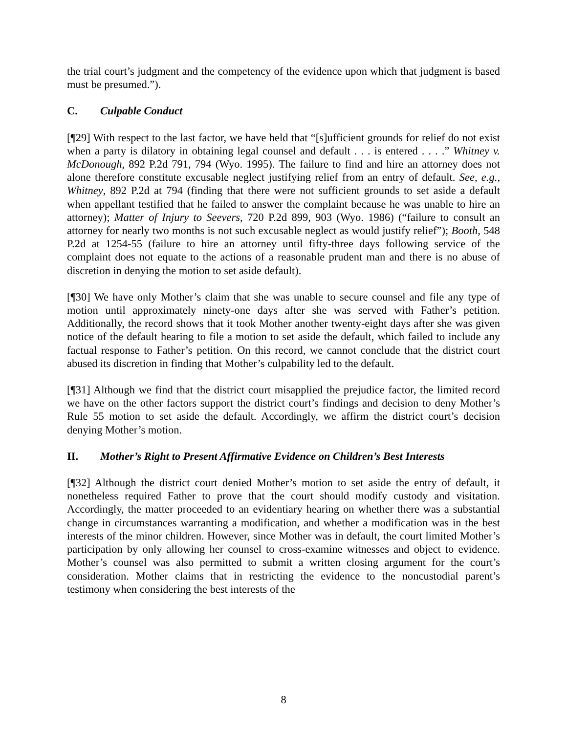the trial court’s judgment and the competency of the evidence upon which that judgment is based must be presumed.”).
C. Culpable Conduct
[¶29] With respect to the last factor, we have held that “[s]ufficient grounds for relief do not exist when a party is dilatory in obtaining legal counsel and default . . . is entered . . . .” Whitney v. McDonough, 892 P.2d 791, 794 (Wyo. 1995). The failure to find and hire an attorney does not alone therefore constitute excusable neglect justifying relief from an entry of default. See, e.g., Whitney, 892 P.2d at 794 (finding that there were not sufficient grounds to set aside a default when appellant testified that he failed to answer the complaint because he was unable to hire an attorney); Matter of Injury to Seevers, 720 P.2d 899, 903 (Wyo. 1986) (“failure to consult an attorney for nearly two months is not such excusable neglect as would justify relief”); Booth, 548 P.2d at 1254-55 (failure to hire an attorney until fifty-three days following service of the complaint does not equate to the actions of a reasonable prudent man and there is no abuse of discretion in denying the motion to set aside default).
[¶30] We have only Mother’s claim that she was unable to secure counsel and file any type of motion until approximately ninety-one days after she was served with Father’s petition. Additionally, the record shows that it took Mother another twenty-eight days after she was given notice of the default hearing to file a motion to set aside the default, which failed to include any factual response to Father’s petition. On this record, we cannot conclude that the district court abused its discretion in finding that Mother’s culpability led to the default.
[¶31] Although we find that the district court misapplied the prejudice factor, the limited record we have on the other factors support the district court’s findings and decision to deny Mother’s Rule 55 motion to set aside the default. Accordingly, we affirm the district court’s decision denying Mother’s motion.
II. Mother’s Right to Present Affirmative Evidence on Children’s Best Interests
[¶32] Although the district court denied Mother’s motion to set aside the entry of default, it nonetheless required Father to prove that the court should modify custody and visitation. Accordingly, the matter proceeded to an evidentiary hearing on whether there was a substantial change in circumstances warranting a modification, and whether a modification was in the best interests of the minor children. However, since Mother was in default, the court limited Mother’s participation by only allowing her counsel to cross-examine witnesses and object to evidence. Mother’s counsel was also permitted to submit a written closing argument for the court’s consideration. Mother claims that in restricting the evidence to the noncustodial parent’s testimony when considering the best interests of the
8